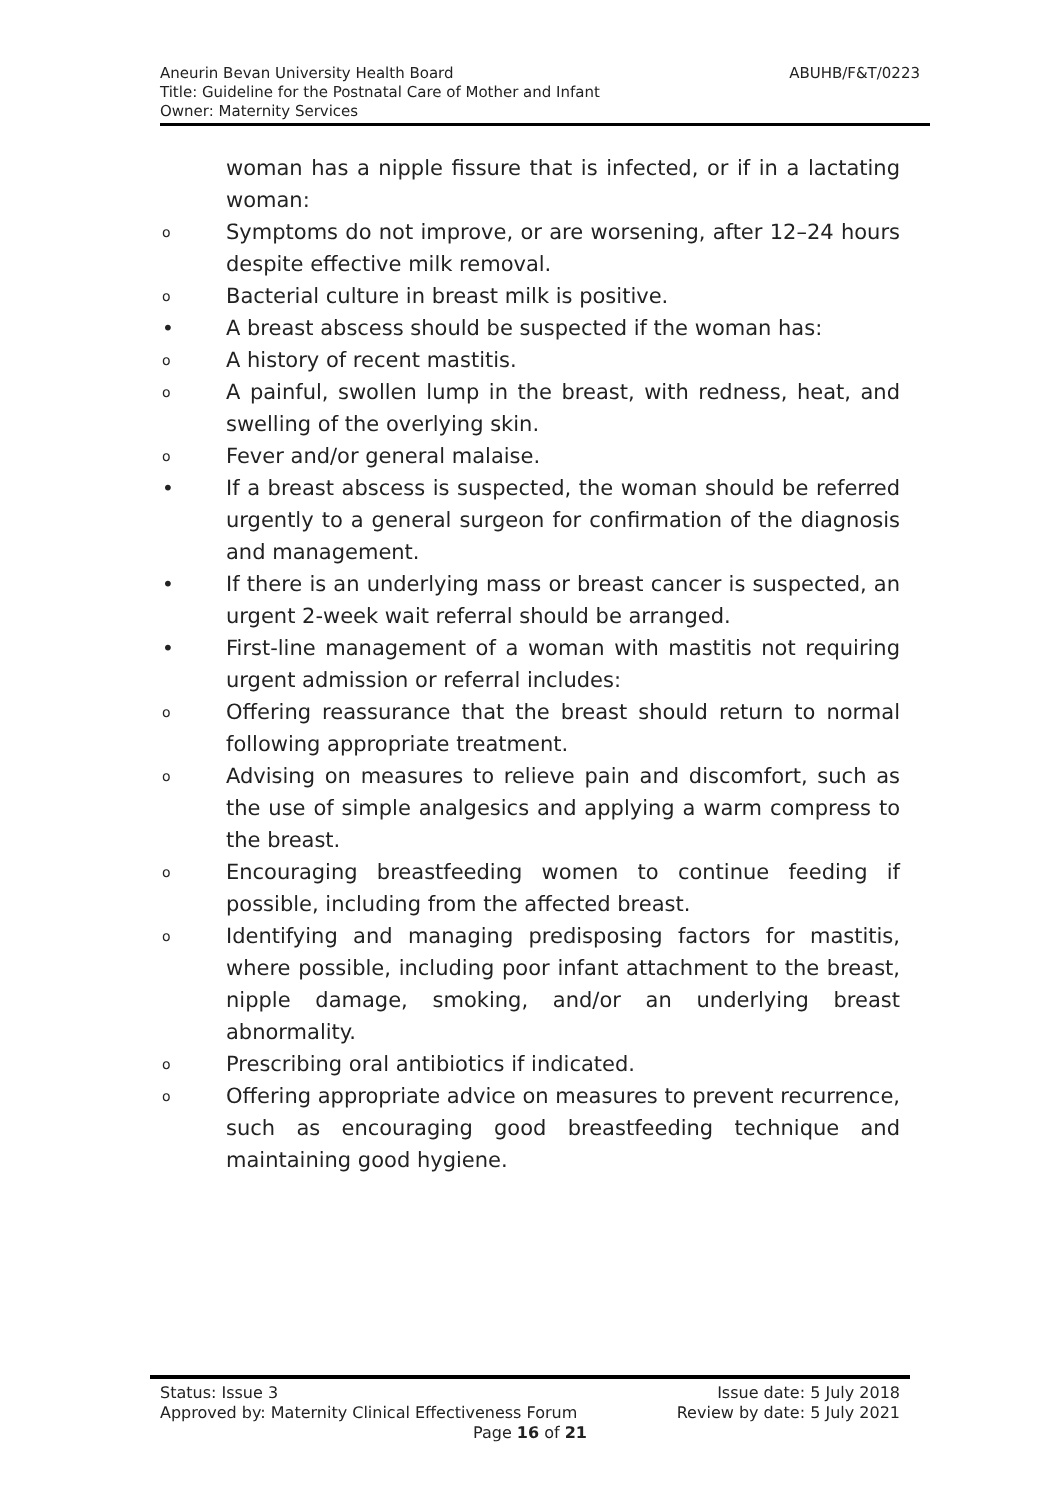ABUHB/F&T/0223 Aneurin Bevan University Health Board
Title: Guideline for the Postnatal Care of Mother and Infant
Owner: Maternity Services
woman has a nipple fissure that is infected, or if in a lactating woman:
o Symptoms do not improve, or are worsening, after 12–24 hours despite effective milk removal.
o Bacterial culture in breast milk is positive.
• A breast abscess should be suspected if the woman has:
o A history of recent mastitis.
o A painful, swollen lump in the breast, with redness, heat, and swelling of the overlying skin.
o Fever and/or general malaise.
• If a breast abscess is suspected, the woman should be referred urgently to a general surgeon for confirmation of the diagnosis and management.
• If there is an underlying mass or breast cancer is suspected, an urgent 2-week wait referral should be arranged.
• First-line management of a woman with mastitis not requiring urgent admission or referral includes:
o Offering reassurance that the breast should return to normal following appropriate treatment.
o Advising on measures to relieve pain and discomfort, such as the use of simple analgesics and applying a warm compress to the breast.
o Encouraging breastfeeding women to continue feeding if possible, including from the affected breast.
o Identifying and managing predisposing factors for mastitis, where possible, including poor infant attachment to the breast, nipple damage, smoking, and/or an underlying breast abnormality.
o Prescribing oral antibiotics if indicated.
o Offering appropriate advice on measures to prevent recurrence, such as encouraging good breastfeeding technique and maintaining good hygiene.
Status: Issue 3 Issue date: 5 July 2018
Approved by: Maternity Clinical Effectiveness Forum Review by date: 5 July 2021
Page 16 of 21